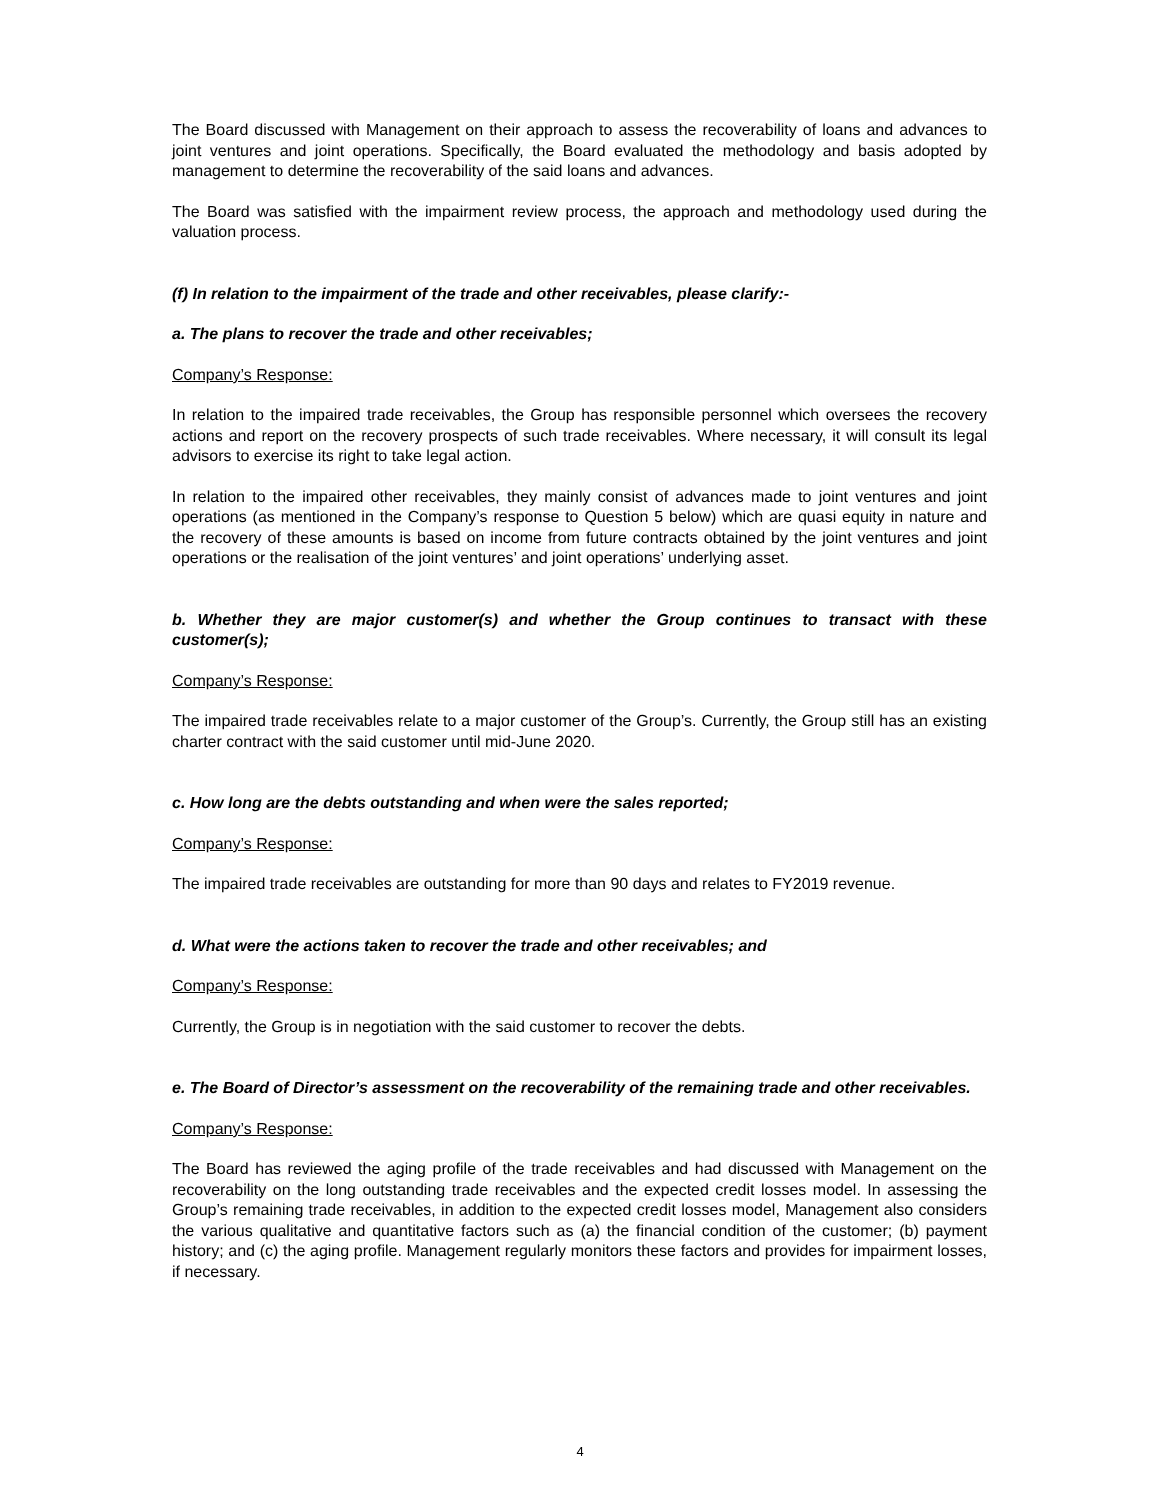The Board discussed with Management on their approach to assess the recoverability of loans and advances to joint ventures and joint operations. Specifically, the Board evaluated the methodology and basis adopted by management to determine the recoverability of the said loans and advances.
The Board was satisfied with the impairment review process, the approach and methodology used during the valuation process.
(f) In relation to the impairment of the trade and other receivables, please clarify:-
a. The plans to recover the trade and other receivables;
Company’s Response:
In relation to the impaired trade receivables, the Group has responsible personnel which oversees the recovery actions and report on the recovery prospects of such trade receivables. Where necessary, it will consult its legal advisors to exercise its right to take legal action.
In relation to the impaired other receivables, they mainly consist of advances made to joint ventures and joint operations (as mentioned in the Company’s response to Question 5 below) which are quasi equity in nature and the recovery of these amounts is based on income from future contracts obtained by the joint ventures and joint operations or the realisation of the joint ventures’ and joint operations’ underlying asset.
b. Whether they are major customer(s) and whether the Group continues to transact with these customer(s);
Company’s Response:
The impaired trade receivables relate to a major customer of the Group’s. Currently, the Group still has an existing charter contract with the said customer until mid-June 2020.
c. How long are the debts outstanding and when were the sales reported;
Company’s Response:
The impaired trade receivables are outstanding for more than 90 days and relates to FY2019 revenue.
d. What were the actions taken to recover the trade and other receivables; and
Company’s Response:
Currently, the Group is in negotiation with the said customer to recover the debts.
e. The Board of Director’s assessment on the recoverability of the remaining trade and other receivables.
Company’s Response:
The Board has reviewed the aging profile of the trade receivables and had discussed with Management on the recoverability on the long outstanding trade receivables and the expected credit losses model. In assessing the Group’s remaining trade receivables, in addition to the expected credit losses model, Management also considers the various qualitative and quantitative factors such as (a) the financial condition of the customer; (b) payment history; and (c) the aging profile. Management regularly monitors these factors and provides for impairment losses, if necessary.
4